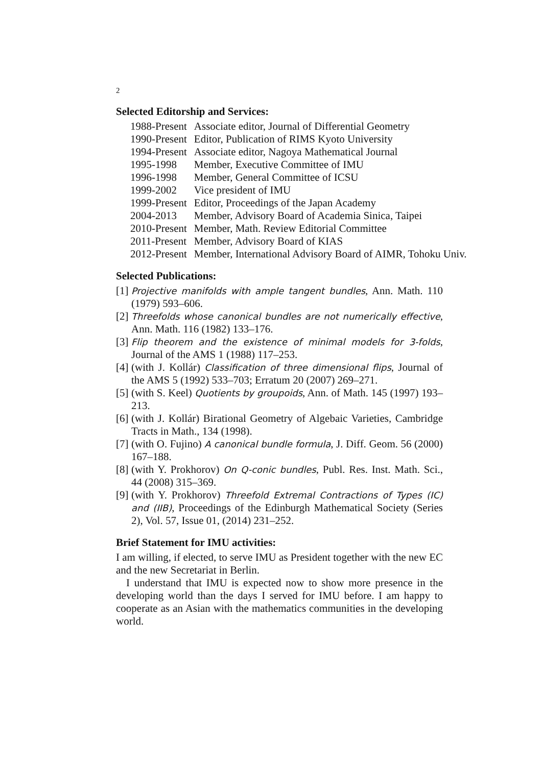2
Selected Editorship and Services:
| 1988-Present | Associate editor, Journal of Differential Geometry |
| 1990-Present | Editor, Publication of RIMS Kyoto University |
| 1994-Present | Associate editor, Nagoya Mathematical Journal |
| 1995-1998 | Member, Executive Committee of IMU |
| 1996-1998 | Member, General Committee of ICSU |
| 1999-2002 | Vice president of IMU |
| 1999-Present | Editor, Proceedings of the Japan Academy |
| 2004-2013 | Member, Advisory Board of Academia Sinica, Taipei |
| 2010-Present | Member, Math. Review Editorial Committee |
| 2011-Present | Member, Advisory Board of KIAS |
| 2012-Present | Member, International Advisory Board of AIMR, Tohoku Univ. |
Selected Publications:
[1]
Projective manifolds with ample tangent bundles, Ann. Math. 110 (1979) 593–606.
[2]
Threefolds whose canonical bundles are not numerically effective, Ann. Math. 116 (1982) 133–176.
[3]
Flip theorem and the existence of minimal models for 3-folds, Journal of the AMS 1 (1988) 117–253.
[4]
(with J. Kollár) Classification of three dimensional flips, Journal of the AMS 5 (1992) 533–703; Erratum 20 (2007) 269–271.
[5]
(with S. Keel) Quotients by groupoids, Ann. of Math. 145 (1997) 193–213.
[6]
(with J. Kollár) Birational Geometry of Algebaic Varieties, Cambridge Tracts in Math., 134 (1998).
[7]
(with O. Fujino) A canonical bundle formula, J. Diff. Geom. 56 (2000) 167–188.
[8]
(with Y. Prokhorov) On Q-conic bundles, Publ. Res. Inst. Math. Sci., 44 (2008) 315–369.
[9]
(with Y. Prokhorov) Threefold Extremal Contractions of Types (IC) and (IIB), Proceedings of the Edinburgh Mathematical Society (Series 2), Vol. 57, Issue 01, (2014) 231–252.
Brief Statement for IMU activities:
I am willing, if elected, to serve IMU as President together with the new EC and the new Secretariat in Berlin.
I understand that IMU is expected now to show more presence in the developing world than the days I served for IMU before. I am happy to cooperate as an Asian with the mathematics communities in the developing world.